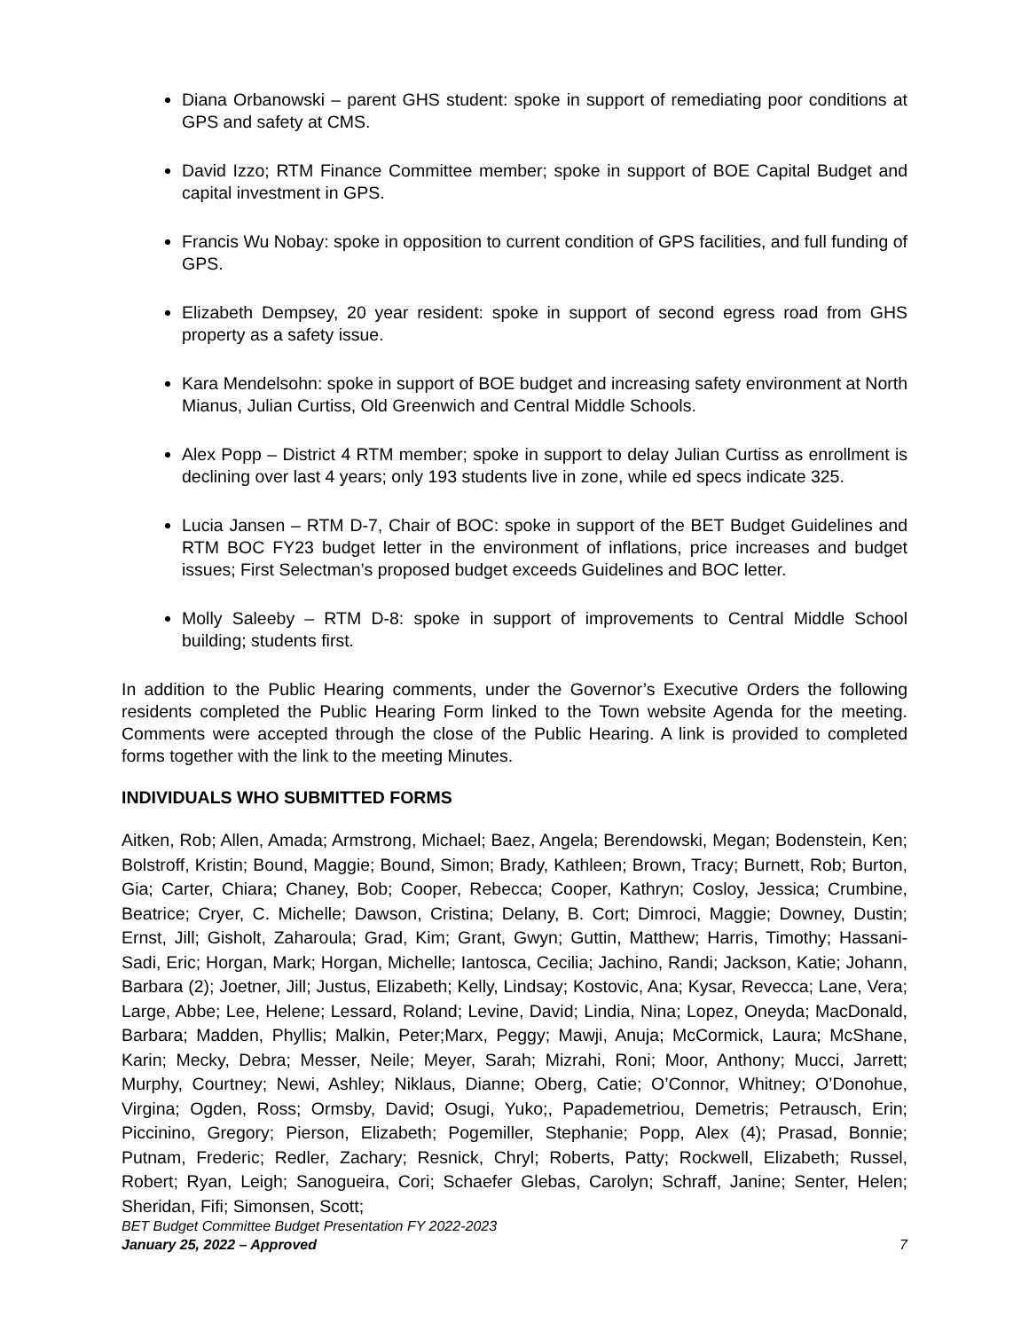Diana Orbanowski – parent GHS student: spoke in support of remediating poor conditions at GPS and safety at CMS.
David Izzo; RTM Finance Committee member; spoke in support of BOE Capital Budget and capital investment in GPS.
Francis Wu Nobay: spoke in opposition to current condition of GPS facilities, and full funding of GPS.
Elizabeth Dempsey, 20 year resident: spoke in support of second egress road from GHS property as a safety issue.
Kara Mendelsohn: spoke in support of BOE budget and increasing safety environment at North Mianus, Julian Curtiss, Old Greenwich and Central Middle Schools.
Alex Popp – District 4 RTM member; spoke in support to delay Julian Curtiss as enrollment is declining over last 4 years; only 193 students live in zone, while ed specs indicate 325.
Lucia Jansen – RTM D-7, Chair of BOC: spoke in support of the BET Budget Guidelines and RTM BOC FY23 budget letter in the environment of inflations, price increases and budget issues; First Selectman’s proposed budget exceeds Guidelines and BOC letter.
Molly Saleeby – RTM D-8: spoke in support of improvements to Central Middle School building; students first.
In addition to the Public Hearing comments, under the Governor’s Executive Orders the following residents completed the Public Hearing Form linked to the Town website Agenda for the meeting. Comments were accepted through the close of the Public Hearing. A link is provided to completed forms together with the link to the meeting Minutes.
INDIVIDUALS WHO SUBMITTED FORMS
Aitken, Rob; Allen, Amada; Armstrong, Michael; Baez, Angela; Berendowski, Megan; Bodenstein, Ken; Bolstroff, Kristin; Bound, Maggie; Bound, Simon; Brady, Kathleen; Brown, Tracy; Burnett, Rob; Burton, Gia; Carter, Chiara; Chaney, Bob; Cooper, Rebecca; Cooper, Kathryn; Cosloy, Jessica; Crumbine, Beatrice; Cryer, C. Michelle; Dawson, Cristina; Delany, B. Cort; Dimroci, Maggie; Downey, Dustin; Ernst, Jill; Gisholt, Zaharoula; Grad, Kim; Grant, Gwyn; Guttin, Matthew; Harris, Timothy; Hassani-Sadi, Eric; Horgan, Mark; Horgan, Michelle; Iantosca, Cecilia; Jachino, Randi; Jackson, Katie; Johann, Barbara (2); Joetner, Jill; Justus, Elizabeth; Kelly, Lindsay; Kostovic, Ana; Kysar, Revecca; Lane, Vera; Large, Abbe; Lee, Helene; Lessard, Roland; Levine, David; Lindia, Nina; Lopez, Oneyda; MacDonald, Barbara; Madden, Phyllis; Malkin, Peter;Marx, Peggy; Mawji, Anuja; McCormick, Laura; McShane, Karin; Mecky, Debra; Messer, Neile; Meyer, Sarah; Mizrahi, Roni; Moor, Anthony; Mucci, Jarrett; Murphy, Courtney; Newi, Ashley; Niklaus, Dianne; Oberg, Catie; O’Connor, Whitney; O’Donohue, Virgina; Ogden, Ross; Ormsby, David; Osugi, Yuko;, Papademetriou, Demetris; Petrausch, Erin; Piccinino, Gregory; Pierson, Elizabeth; Pogemiller, Stephanie; Popp, Alex (4); Prasad, Bonnie; Putnam, Frederic; Redler, Zachary; Resnick, Chryl; Roberts, Patty; Rockwell, Elizabeth; Russel, Robert; Ryan, Leigh; Sanogueira, Cori; Schaefer Glebas, Carolyn; Schraff, Janine; Senter, Helen; Sheridan, Fifi; Simonsen, Scott;
BET Budget Committee Budget Presentation FY 2022-2023
January 25, 2022 – Approved
7